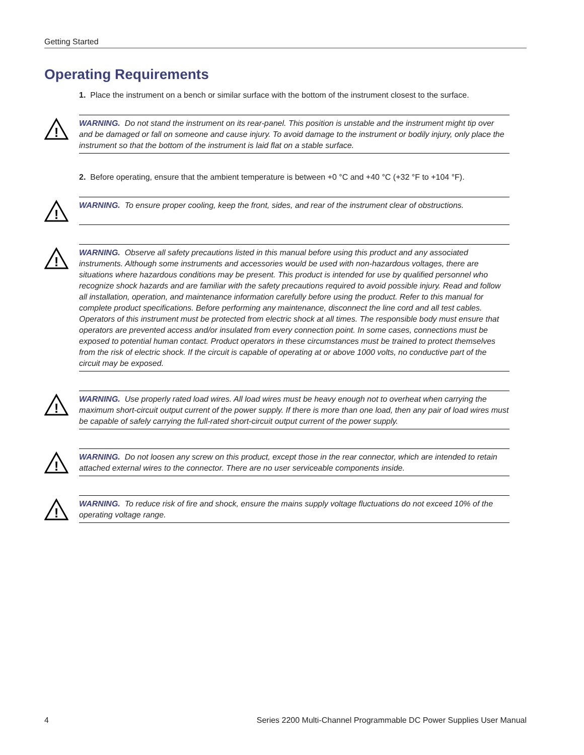Getting Started
Operating Requirements
1. Place the instrument on a bench or similar surface with the bottom of the instrument closest to the surface.
!
WARNING. Do not stand the instrument on its rear-panel. This position is unstable and the instrument might tip over and be damaged or fall on someone and cause injury. To avoid damage to the instrument or bodily injury, only place the instrument so that the bottom of the instrument is laid flat on a stable surface.
2. Before operating, ensure that the ambient temperature is between +0 °C and +40 °C (+32 °F to +104 °F).
!
WARNING. To ensure proper cooling, keep the front, sides, and rear of the instrument clear of obstructions.
!
WARNING. Observe all safety precautions listed in this manual before using this product and any associated instruments. Although some instruments and accessories would be used with non-hazardous voltages, there are situations where hazardous conditions may be present. This product is intended for use by qualified personnel who recognize shock hazards and are familiar with the safety precautions required to avoid possible injury. Read and follow all installation, operation, and maintenance information carefully before using the product. Refer to this manual for complete product specifications. Before performing any maintenance, disconnect the line cord and all test cables. Operators of this instrument must be protected from electric shock at all times. The responsible body must ensure that operators are prevented access and/or insulated from every connection point. In some cases, connections must be exposed to potential human contact. Product operators in these circumstances must be trained to protect themselves from the risk of electric shock. If the circuit is capable of operating at or above 1000 volts, no conductive part of the circuit may be exposed.
!
WARNING. Use properly rated load wires. All load wires must be heavy enough not to overheat when carrying the maximum short-circuit output current of the power supply. If there is more than one load, then any pair of load wires must be capable of safely carrying the full-rated short-circuit output current of the power supply.
!
WARNING. Do not loosen any screw on this product, except those in the rear connector, which are intended to retain attached external wires to the connector. There are no user serviceable components inside.
!
WARNING. To reduce risk of fire and shock, ensure the mains supply voltage fluctuations do not exceed 10% of the operating voltage range.
4 Series 2200 Multi-Channel Programmable DC Power Supplies User Manual